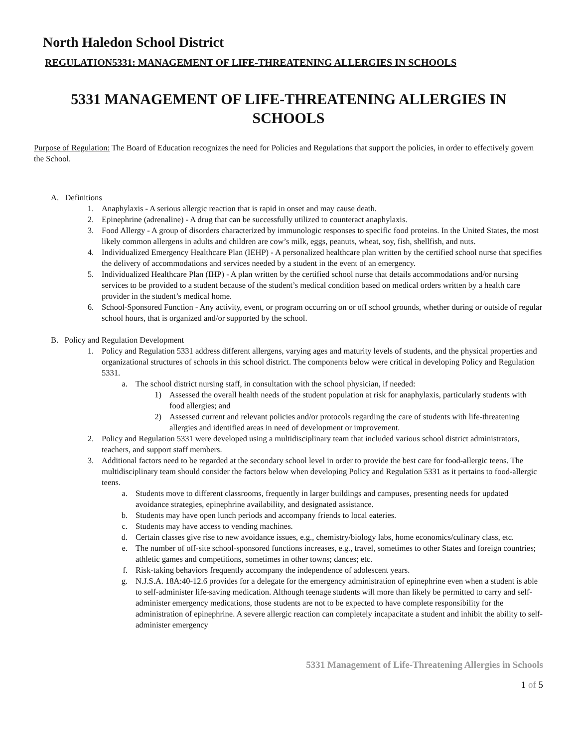North Haledon School District
REGULATION5331: MANAGEMENT OF LIFE-THREATENING ALLERGIES IN SCHOOLS
5331 MANAGEMENT OF LIFE-THREATENING ALLERGIES IN
SCHOOLS
Purpose of Regulation: The Board of Education recognizes the need for Policies and Regulations that support the policies, in order to effectively govern the School.
A. Definitions
1. Anaphylaxis - A serious allergic reaction that is rapid in onset and may cause death.
2. Epinephrine (adrenaline) - A drug that can be successfully utilized to counteract anaphylaxis.
3. Food Allergy - A group of disorders characterized by immunologic responses to specific food proteins. In the United States, the most likely common allergens in adults and children are cow’s milk, eggs, peanuts, wheat, soy, fish, shellfish, and nuts.
4. Individualized Emergency Healthcare Plan (IEHP) - A personalized healthcare plan written by the certified school nurse that specifies the delivery of accommodations and services needed by a student in the event of an emergency.
5. Individualized Healthcare Plan (IHP) - A plan written by the certified school nurse that details accommodations and/or nursing services to be provided to a student because of the student’s medical condition based on medical orders written by a health care provider in the student’s medical home.
6. School-Sponsored Function - Any activity, event, or program occurring on or off school grounds, whether during or outside of regular school hours, that is organized and/or supported by the school.
B. Policy and Regulation Development
1. Policy and Regulation 5331 address different allergens, varying ages and maturity levels of students, and the physical properties and organizational structures of schools in this school district. The components below were critical in developing Policy and Regulation 5331.
a. The school district nursing staff, in consultation with the school physician, if needed:
1) Assessed the overall health needs of the student population at risk for anaphylaxis, particularly students with food allergies; and
2) Assessed current and relevant policies and/or protocols regarding the care of students with life-threatening allergies and identified areas in need of development or improvement.
2. Policy and Regulation 5331 were developed using a multidisciplinary team that included various school district administrators, teachers, and support staff members.
3. Additional factors need to be regarded at the secondary school level in order to provide the best care for food-allergic teens. The multidisciplinary team should consider the factors below when developing Policy and Regulation 5331 as it pertains to food-allergic teens.
a. Students move to different classrooms, frequently in larger buildings and campuses, presenting needs for updated avoidance strategies, epinephrine availability, and designated assistance.
b. Students may have open lunch periods and accompany friends to local eateries.
c. Students may have access to vending machines.
d. Certain classes give rise to new avoidance issues, e.g., chemistry/biology labs, home economics/culinary class, etc.
e. The number of off-site school-sponsored functions increases, e.g., travel, sometimes to other States and foreign countries; athletic games and competitions, sometimes in other towns; dances; etc.
f. Risk-taking behaviors frequently accompany the independence of adolescent years.
g. N.J.S.A. 18A:40-12.6 provides for a delegate for the emergency administration of epinephrine even when a student is able to self-administer life-saving medication. Although teenage students will more than likely be permitted to carry and self-administer emergency medications, those students are not to be expected to have complete responsibility for the administration of epinephrine. A severe allergic reaction can completely incapacitate a student and inhibit the ability to self-administer emergency
5331 Management of Life-Threatening Allergies in Schools
1 of 5